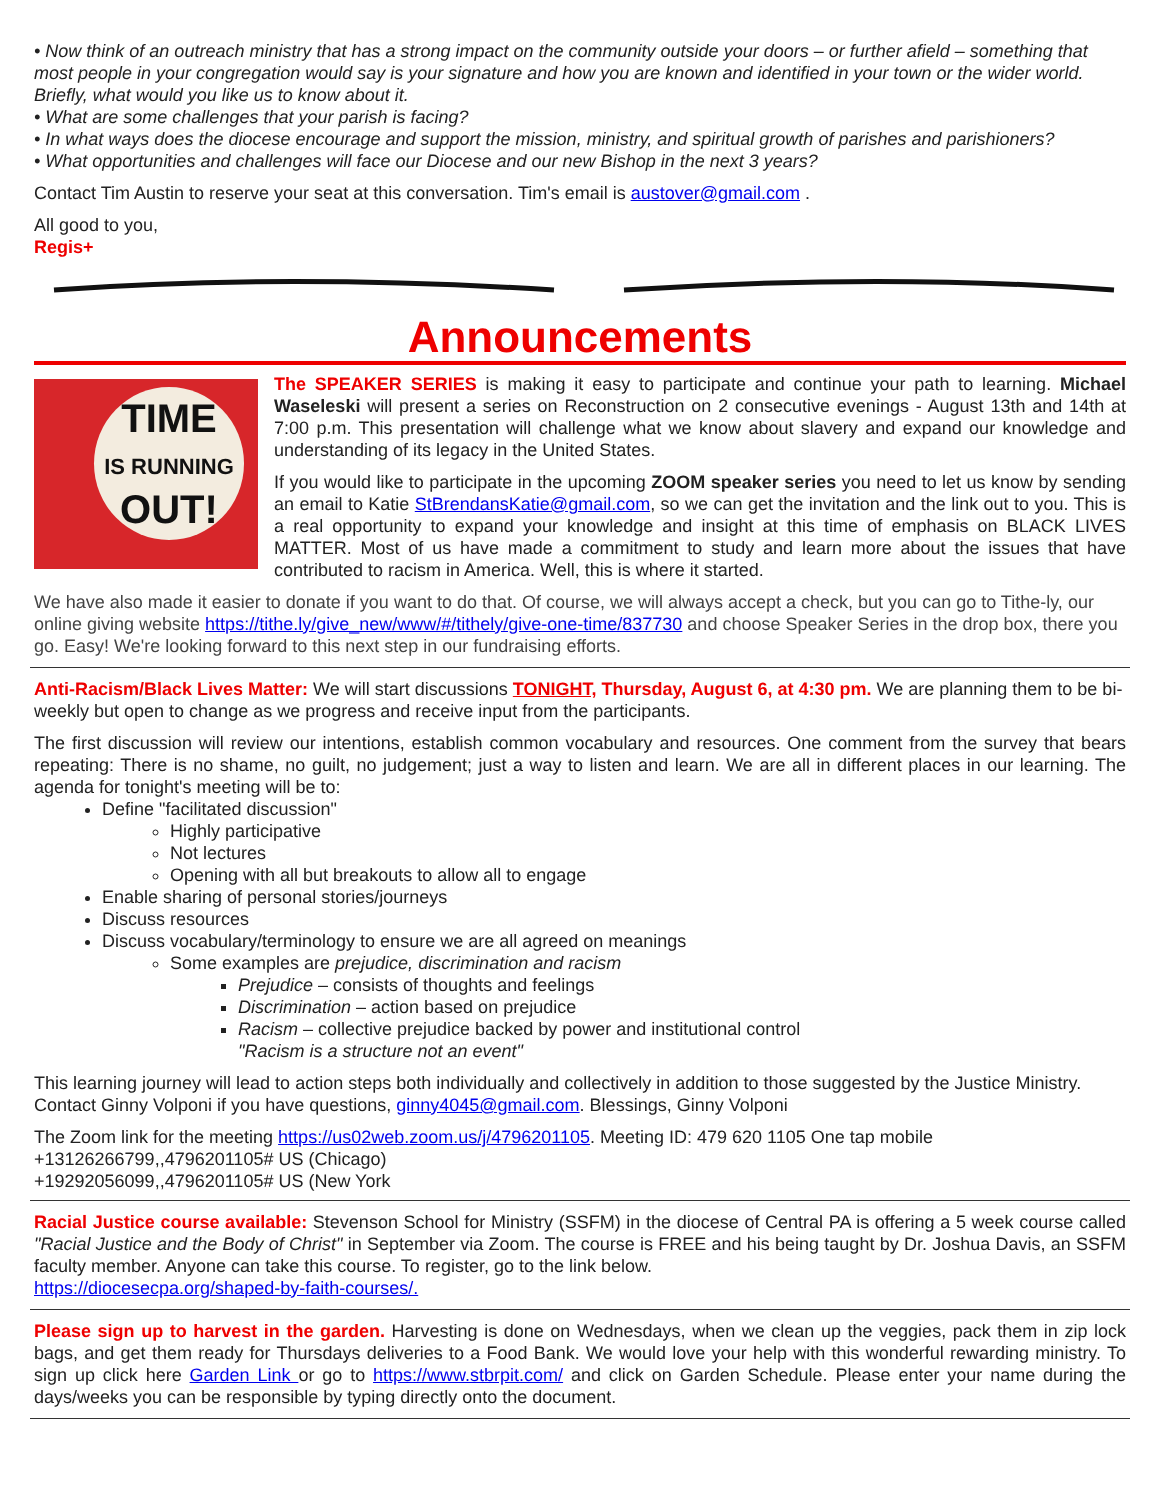• Now think of an outreach ministry that has a strong impact on the community outside your doors – or further afield – something that most people in your congregation would say is your signature and how you are known and identified in your town or the wider world. Briefly, what would you like us to know about it.
• What are some challenges that your parish is facing?
• In what ways does the diocese encourage and support the mission, ministry, and spiritual growth of parishes and parishioners?
• What opportunities and challenges will face our Diocese and our new Bishop in the next 3 years?
Contact Tim Austin to reserve your seat at this conversation. Tim's email is austover@gmail.com .
All good to you,
Regis+
Announcements
TIME
IS RUNNING
OUT!
The SPEAKER SERIES is making it easy to participate and continue your path to learning. Michael Waseleski will present a series on Reconstruction on 2 consecutive evenings - August 13th and 14th at 7:00 p.m. This presentation will challenge what we know about slavery and expand our knowledge and understanding of its legacy in the United States.
If you would like to participate in the upcoming ZOOM speaker series you need to let us know by sending an email to Katie StBrendansKatie@gmail.com, so we can get the invitation and the link out to you. This is a real opportunity to expand your knowledge and insight at this time of emphasis on BLACK LIVES MATTER. Most of us have made a commitment to study and learn more about the issues that have contributed to racism in America. Well, this is where it started.
We have also made it easier to donate if you want to do that. Of course, we will always accept a check, but you can go to Tithe-ly, our online giving website https://tithe.ly/give_new/www/#/tithely/give-one-time/837730 and choose Speaker Series in the drop box, there you go. Easy! We're looking forward to this next step in our fundraising efforts.
Anti-Racism/Black Lives Matter: We will start discussions TONIGHT, Thursday, August 6, at 4:30 pm. We are planning them to be bi-weekly but open to change as we progress and receive input from the participants.
The first discussion will review our intentions, establish common vocabulary and resources. One comment from the survey that bears repeating: There is no shame, no guilt, no judgement; just a way to listen and learn. We are all in different places in our learning. The agenda for tonight's meeting will be to:
Define "facilitated discussion"
Highly participative
Not lectures
Opening with all but breakouts to allow all to engage
Enable sharing of personal stories/journeys
Discuss resources
Discuss vocabulary/terminology to ensure we are all agreed on meanings
Some examples are prejudice, discrimination and racism
Prejudice – consists of thoughts and feelings
Discrimination – action based on prejudice
Racism – collective prejudice backed by power and institutional control
"Racism is a structure not an event"
This learning journey will lead to action steps both individually and collectively in addition to those suggested by the Justice Ministry.
Contact Ginny Volponi if you have questions, ginny4045@gmail.com. Blessings, Ginny Volponi
The Zoom link for the meeting https://us02web.zoom.us/j/4796201105. Meeting ID: 479 620 1105 One tap mobile
+13126266799,,4796201105# US (Chicago)
+19292056099,,4796201105# US (New York
Racial Justice course available: Stevenson School for Ministry (SSFM) in the diocese of Central PA is offering a 5 week course called "Racial Justice and the Body of Christ" in September via Zoom. The course is FREE and his being taught by Dr. Joshua Davis, an SSFM faculty member. Anyone can take this course. To register, go to the link below.
https://diocesecpa.org/shaped-by-faith-courses/.
Please sign up to harvest in the garden. Harvesting is done on Wednesdays, when we clean up the veggies, pack them in zip lock bags, and get them ready for Thursdays deliveries to a Food Bank. We would love your help with this wonderful rewarding ministry. To sign up click here Garden Link or go to https://www.stbrpit.com/ and click on Garden Schedule. Please enter your name during the days/weeks you can be responsible by typing directly onto the document.